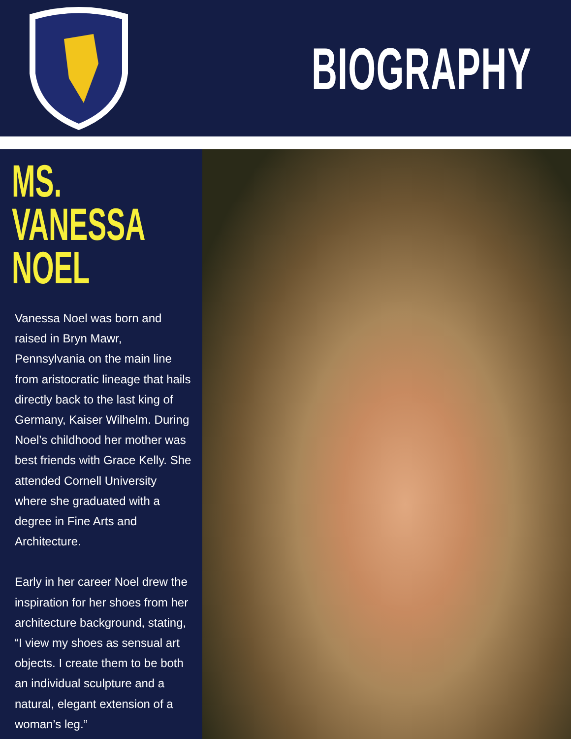BIOGRAPHY
MS. VANESSA NOEL
Vanessa Noel was born and raised in Bryn Mawr, Pennsylvania on the main line from aristocratic lineage that hails directly back to the last king of Germany, Kaiser Wilhelm. During Noel’s childhood her mother was best friends with Grace Kelly. She attended Cornell University where she graduated with a degree in Fine Arts and Architecture.
Early in her career Noel drew the inspiration for her shoes from her architecture background, stating, “I view my shoes as sensual art objects. I create them to be both an individual sculpture and a natural, elegant extension of a woman’s leg.”